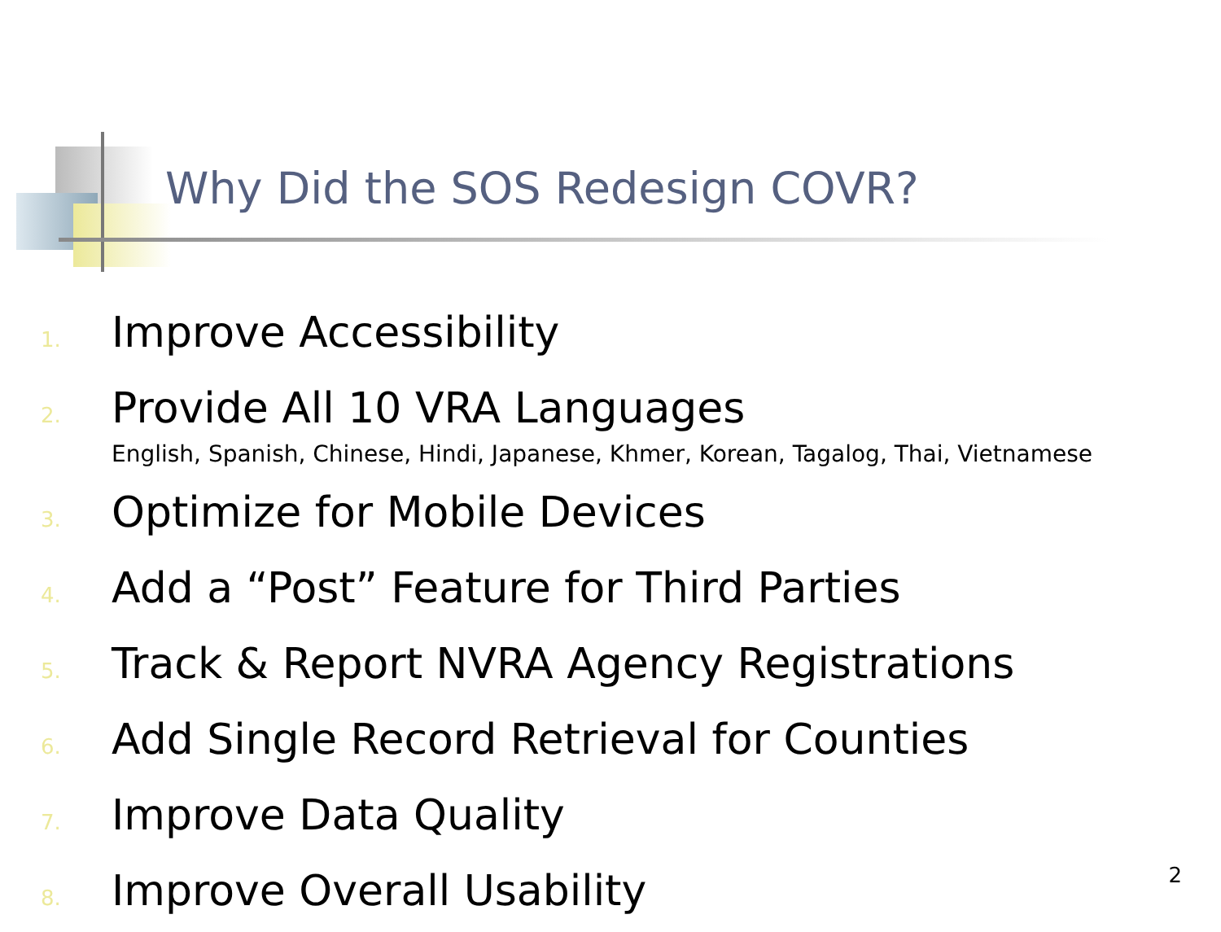Why Did the SOS Redesign COVR?
1. Improve Accessibility
2. Provide All 10 VRA Languages
English, Spanish, Chinese, Hindi, Japanese, Khmer, Korean, Tagalog, Thai, Vietnamese
3. Optimize for Mobile Devices
4. Add a “Post” Feature for Third Parties
5. Track & Report NVRA Agency Registrations
6. Add Single Record Retrieval for Counties
7. Improve Data Quality
8. Improve Overall Usability
2